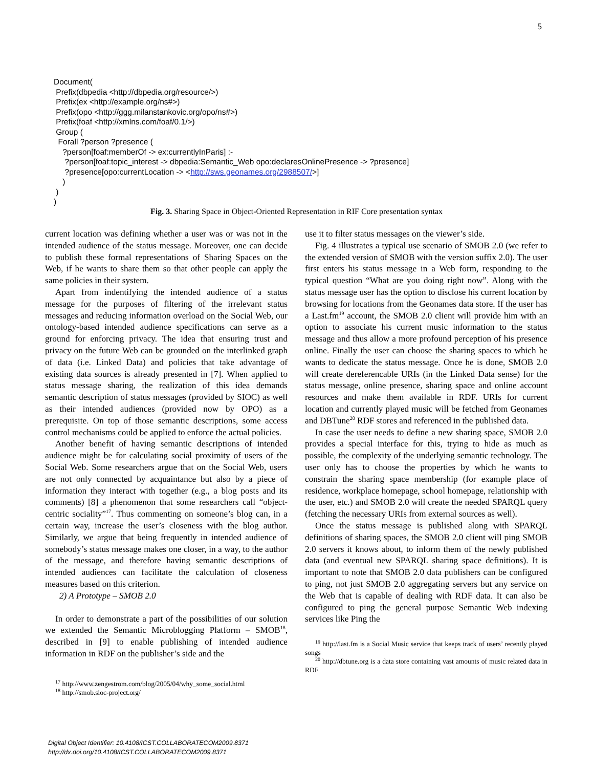5
Document( Prefix(dbpedia <http://dbpedia.org/resource/>) Prefix(ex <http://example.org/ns#>) Prefix(opo <http://ggg.milanstankovic.org/opo/ns#>) Prefix(foaf <http://xmlns.com/foaf/0.1/>) Group ( Forall ?person ?presence ( ?person[foaf:memberOf -> ex:currentlyInParis] :- ?person[foaf:topic_interest -> dbpedia:Semantic_Web opo:declaresOnlinePresence -> ?presence] ?presence[opo:currentLocation -> <http://sws.geonames.org/2988507/>] ) ) )
Fig. 3. Sharing Space in Object-Oriented Representation in RIF Core presentation syntax
current location was defining whether a user was or was not in the intended audience of the status message. Moreover, one can decide to publish these formal representations of Sharing Spaces on the Web, if he wants to share them so that other people can apply the same policies in their system.
Apart from indentifying the intended audience of a status message for the purposes of filtering of the irrelevant status messages and reducing information overload on the Social Web, our ontology-based intended audience specifications can serve as a ground for enforcing privacy. The idea that ensuring trust and privacy on the future Web can be grounded on the interlinked graph of data (i.e. Linked Data) and policies that take advantage of existing data sources is already presented in [7]. When applied to status message sharing, the realization of this idea demands semantic description of status messages (provided by SIOC) as well as their intended audiences (provided now by OPO) as a prerequisite. On top of those semantic descriptions, some access control mechanisms could be applied to enforce the actual policies.
Another benefit of having semantic descriptions of intended audience might be for calculating social proximity of users of the Social Web. Some researchers argue that on the Social Web, users are not only connected by acquaintance but also by a piece of information they interact with together (e.g., a blog posts and its comments) [8] a phenomenon that some researchers call “object-centric sociality”<sup>17</sup>. Thus commenting on someone’s blog can, in a certain way, increase the user’s closeness with the blog author. Similarly, we argue that being frequently in intended audience of somebody’s status message makes one closer, in a way, to the author of the message, and therefore having semantic descriptions of intended audiences can facilitate the calculation of closeness measures based on this criterion.
2) A Prototype – SMOB 2.0
In order to demonstrate a part of the possibilities of our solution we extended the Semantic Microblogging Platform – SMOB<sup>18</sup>, described in [9] to enable publishing of intended audience information in RDF on the publisher’s side and the
<sup>17</sup> http://www.zengestrom.com/blog/2005/04/why_some_social.html
<sup>18</sup> http://smob.sioc-project.org/
use it to filter status messages on the viewer’s side.
Fig. 4 illustrates a typical use scenario of SMOB 2.0 (we refer to the extended version of SMOB with the version suffix 2.0). The user first enters his status message in a Web form, responding to the typical question “What are you doing right now”. Along with the status message user has the option to disclose his current location by browsing for locations from the Geonames data store. If the user has a Last.fm<sup>19</sup> account, the SMOB 2.0 client will provide him with an option to associate his current music information to the status message and thus allow a more profound perception of his presence online. Finally the user can choose the sharing spaces to which he wants to dedicate the status message. Once he is done, SMOB 2.0 will create dereferencable URIs (in the Linked Data sense) for the status message, online presence, sharing space and online account resources and make them available in RDF. URIs for current location and currently played music will be fetched from Geonames and DBTune<sup>20</sup> RDF stores and referenced in the published data.
In case the user needs to define a new sharing space, SMOB 2.0 provides a special interface for this, trying to hide as much as possible, the complexity of the underlying semantic technology. The user only has to choose the properties by which he wants to constrain the sharing space membership (for example place of residence, workplace homepage, school homepage, relationship with the user, etc.) and SMOB 2.0 will create the needed SPARQL query (fetching the necessary URIs from external sources as well).
Once the status message is published along with SPARQL definitions of sharing spaces, the SMOB 2.0 client will ping SMOB 2.0 servers it knows about, to inform them of the newly published data (and eventual new SPARQL sharing space definitions). It is important to note that SMOB 2.0 data publishers can be configured to ping, not just SMOB 2.0 aggregating servers but any service on the Web that is capable of dealing with RDF data. It can also be configured to ping the general purpose Semantic Web indexing services like Ping the
<sup>19</sup> http://last.fm is a Social Music service that keeps track of users’ recently played songs
<sup>20</sup> http://dbtune.org is a data store containing vast amounts of music related data in RDF
Digital Object Identifier: 10.4108/ICST.COLLABORATECOM2009.8371
http://dx.doi.org/10.4108/ICST.COLLABORATECOM2009.8371